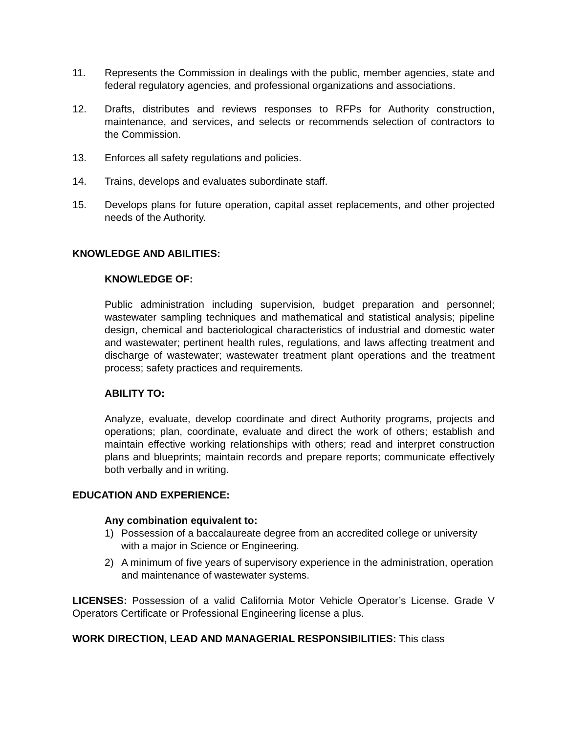11. Represents the Commission in dealings with the public, member agencies, state and federal regulatory agencies, and professional organizations and associations.
12. Drafts, distributes and reviews responses to RFPs for Authority construction, maintenance, and services, and selects or recommends selection of contractors to the Commission.
13. Enforces all safety regulations and policies.
14. Trains, develops and evaluates subordinate staff.
15. Develops plans for future operation, capital asset replacements, and other projected needs of the Authority.
KNOWLEDGE AND ABILITIES:
KNOWLEDGE OF:
Public administration including supervision, budget preparation and personnel; wastewater sampling techniques and mathematical and statistical analysis; pipeline design, chemical and bacteriological characteristics of industrial and domestic water and wastewater; pertinent health rules, regulations, and laws affecting treatment and discharge of wastewater; wastewater treatment plant operations and the treatment process; safety practices and requirements.
ABILITY TO:
Analyze, evaluate, develop coordinate and direct Authority programs, projects and operations; plan, coordinate, evaluate and direct the work of others; establish and maintain effective working relationships with others; read and interpret construction plans and blueprints; maintain records and prepare reports; communicate effectively both verbally and in writing.
EDUCATION AND EXPERIENCE:
Any combination equivalent to:
1) Possession of a baccalaureate degree from an accredited college or university with a major in Science or Engineering.
2) A minimum of five years of supervisory experience in the administration, operation and maintenance of wastewater systems.
LICENSES: Possession of a valid California Motor Vehicle Operator’s License. Grade V Operators Certificate or Professional Engineering license a plus.
WORK DIRECTION, LEAD AND MANAGERIAL RESPONSIBILITIES: This class